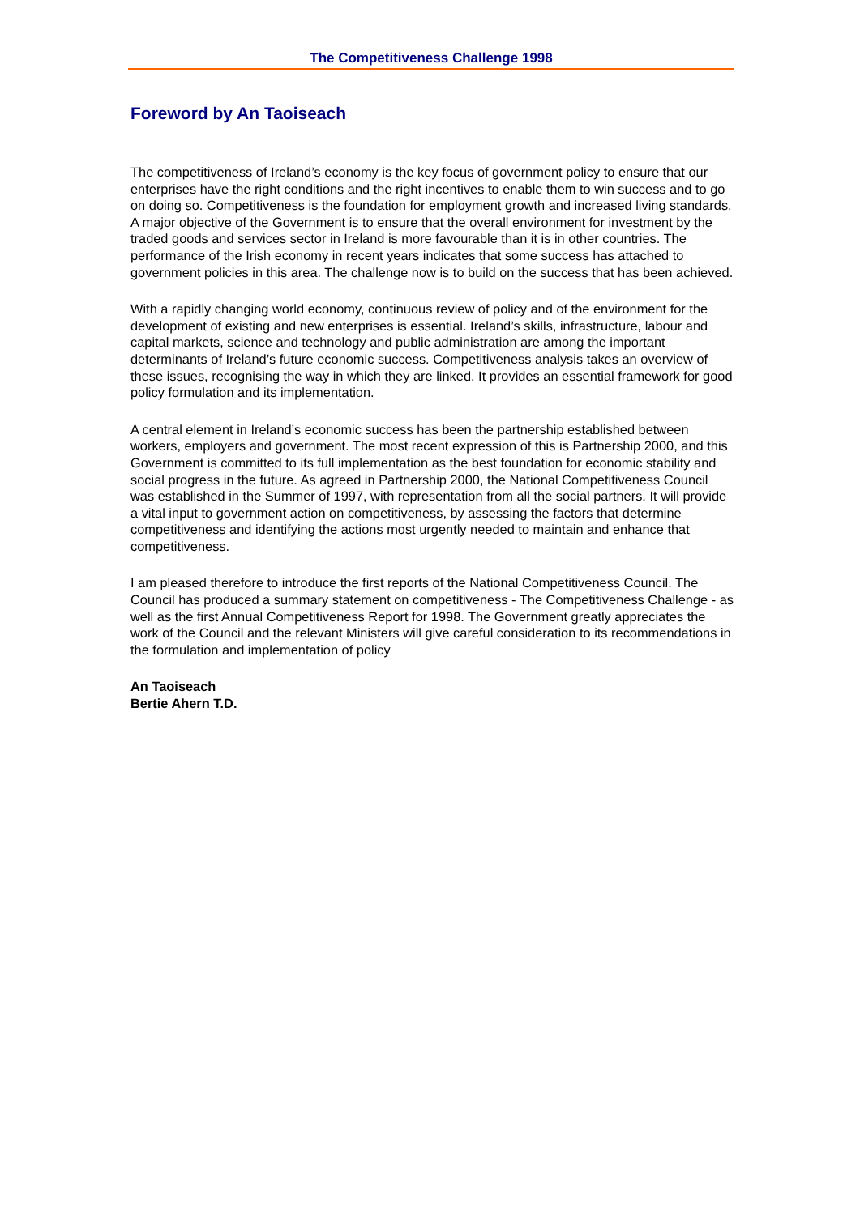The Competitiveness Challenge 1998
Foreword by An Taoiseach
The competitiveness of Ireland’s economy is the key focus of government policy to ensure that our enterprises have the right conditions and the right incentives to enable them to win success and to go on doing so. Competitiveness is the foundation for employment growth and increased living standards. A major objective of the Government is to ensure that the overall environment for investment by the traded goods and services sector in Ireland is more favourable than it is in other countries. The performance of the Irish economy in recent years indicates that some success has attached to government policies in this area. The challenge now is to build on the success that has been achieved.
With a rapidly changing world economy, continuous review of policy and of the environment for the development of existing and new enterprises is essential. Ireland’s skills, infrastructure, labour and capital markets, science and technology and public administration are among the important determinants of Ireland’s future economic success. Competitiveness analysis takes an overview of these issues, recognising the way in which they are linked. It provides an essential framework for good policy formulation and its implementation.
A central element in Ireland’s economic success has been the partnership established between workers, employers and government. The most recent expression of this is Partnership 2000, and this Government is committed to its full implementation as the best foundation for economic stability and social progress in the future. As agreed in Partnership 2000, the National Competitiveness Council was established in the Summer of 1997, with representation from all the social partners. It will provide a vital input to government action on competitiveness, by assessing the factors that determine competitiveness and identifying the actions most urgently needed to maintain and enhance that competitiveness.
I am pleased therefore to introduce the first reports of the National Competitiveness Council. The Council has produced a summary statement on competitiveness - The Competitiveness Challenge - as well as the first Annual Competitiveness Report for 1998. The Government greatly appreciates the work of the Council and the relevant Ministers will give careful consideration to its recommendations in the formulation and implementation of policy
An Taoiseach
Bertie Ahern T.D.